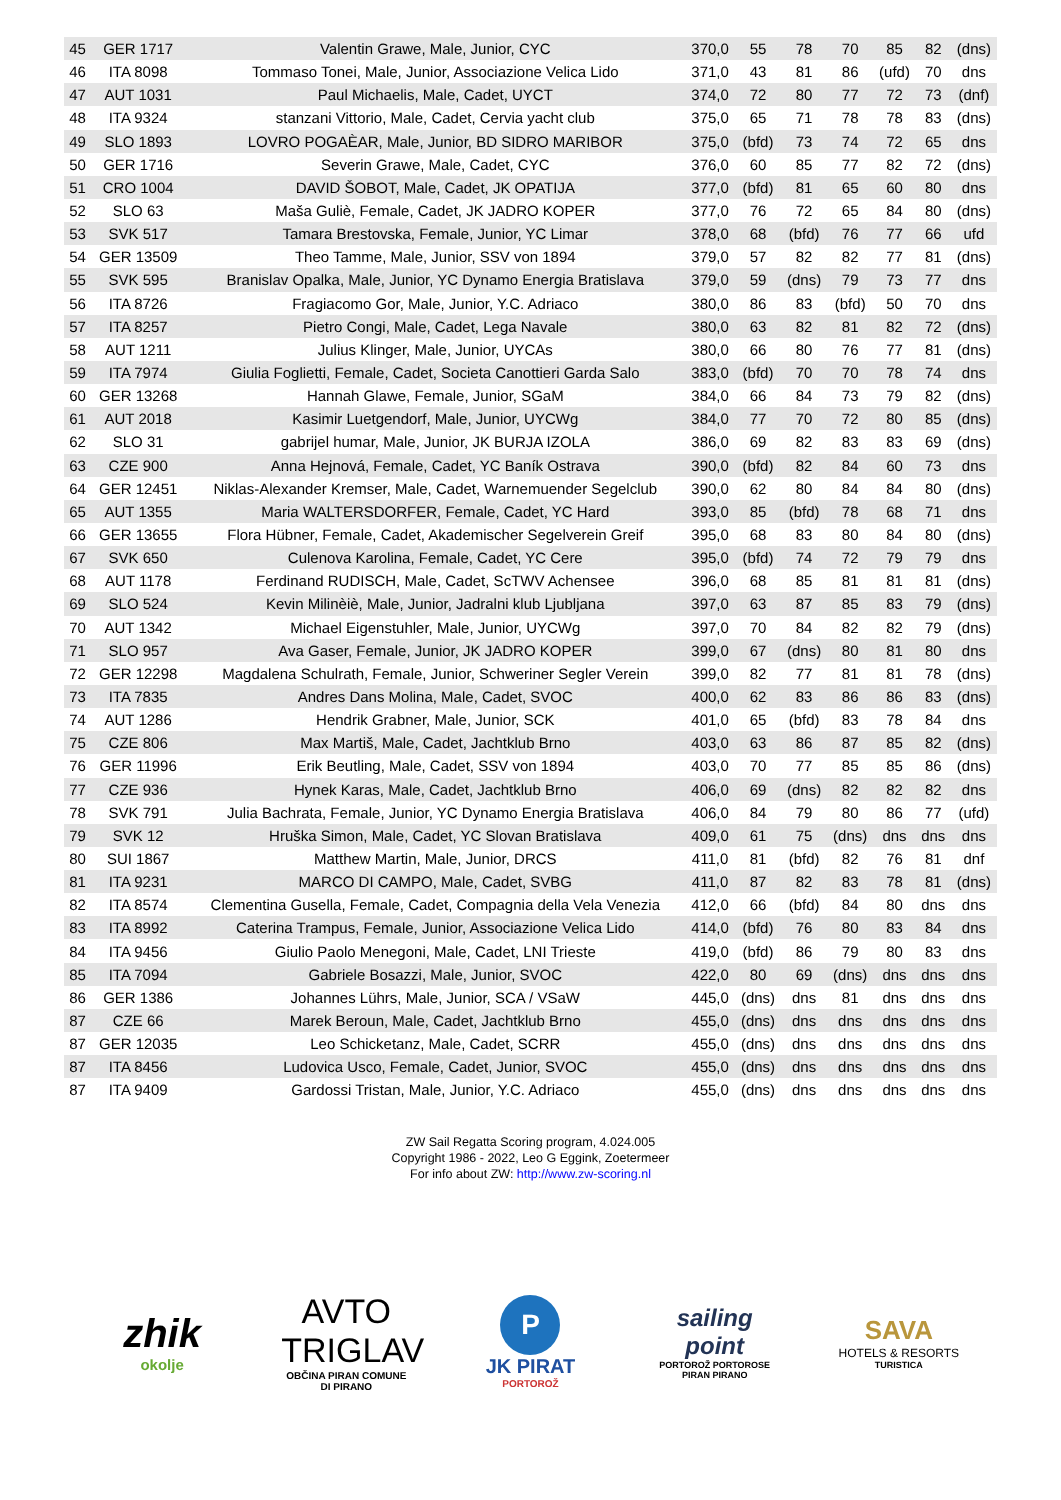| 45 | GER 1717 | Valentin Grawe, Male, Junior, CYC | 370,0 | 55 | 78 | 70 | 85 | 82 | (dns) |
| 46 | ITA 8098 | Tommaso Tonei, Male, Junior, Associazione Velica Lido | 371,0 | 43 | 81 | 86 | (ufd) | 70 | dns |
| 47 | AUT 1031 | Paul Michaelis, Male, Cadet, UYCT | 374,0 | 72 | 80 | 77 | 72 | 73 | (dnf) |
| 48 | ITA 9324 | stanzani Vittorio, Male, Cadet, Cervia yacht club | 375,0 | 65 | 71 | 78 | 78 | 83 | (dns) |
| 49 | SLO 1893 | LOVRO POGAÈAR, Male, Junior, BD SIDRO MARIBOR | 375,0 | (bfd) | 73 | 74 | 72 | 65 | dns |
| 50 | GER 1716 | Severin Grawe, Male, Cadet, CYC | 376,0 | 60 | 85 | 77 | 82 | 72 | (dns) |
| 51 | CRO 1004 | DAVID ŠOBOT, Male, Cadet, JK OPATIJA | 377,0 | (bfd) | 81 | 65 | 60 | 80 | dns |
| 52 | SLO 63 | Maša Guliè, Female, Cadet, JK JADRO KOPER | 377,0 | 76 | 72 | 65 | 84 | 80 | (dns) |
| 53 | SVK 517 | Tamara Brestovska, Female, Junior, YC Limar | 378,0 | 68 | (bfd) | 76 | 77 | 66 | ufd |
| 54 | GER 13509 | Theo Tamme, Male, Junior, SSV von 1894 | 379,0 | 57 | 82 | 82 | 77 | 81 | (dns) |
| 55 | SVK 595 | Branislav Opalka, Male, Junior, YC Dynamo Energia Bratislava | 379,0 | 59 | (dns) | 79 | 73 | 77 | dns |
| 56 | ITA 8726 | Fragiacomo Gor, Male, Junior, Y.C. Adriaco | 380,0 | 86 | 83 | (bfd) | 50 | 70 | dns |
| 57 | ITA 8257 | Pietro Congi, Male, Cadet, Lega Navale | 380,0 | 63 | 82 | 81 | 82 | 72 | (dns) |
| 58 | AUT 1211 | Julius Klinger, Male, Junior, UYCAs | 380,0 | 66 | 80 | 76 | 77 | 81 | (dns) |
| 59 | ITA 7974 | Giulia Foglietti, Female, Cadet, Societa Canottieri Garda Salo | 383,0 | (bfd) | 70 | 70 | 78 | 74 | dns |
| 60 | GER 13268 | Hannah Glawe, Female, Junior, SGaM | 384,0 | 66 | 84 | 73 | 79 | 82 | (dns) |
| 61 | AUT 2018 | Kasimir Luetgendorf, Male, Junior, UYCWg | 384,0 | 77 | 70 | 72 | 80 | 85 | (dns) |
| 62 | SLO 31 | gabrijel humar, Male, Junior, JK BURJA IZOLA | 386,0 | 69 | 82 | 83 | 83 | 69 | (dns) |
| 63 | CZE 900 | Anna Hejnová, Female, Cadet, YC Baník Ostrava | 390,0 | (bfd) | 82 | 84 | 60 | 73 | dns |
| 64 | GER 12451 | Niklas-Alexander Kremser, Male, Cadet, Warnemuender Segelclub | 390,0 | 62 | 80 | 84 | 84 | 80 | (dns) |
| 65 | AUT 1355 | Maria WALTERSDORFER, Female, Cadet, YC Hard | 393,0 | 85 | (bfd) | 78 | 68 | 71 | dns |
| 66 | GER 13655 | Flora Hübner, Female, Cadet, Akademischer Segelverein Greif | 395,0 | 68 | 83 | 80 | 84 | 80 | (dns) |
| 67 | SVK 650 | Culenova Karolina, Female, Cadet, YC Cere | 395,0 | (bfd) | 74 | 72 | 79 | 79 | dns |
| 68 | AUT 1178 | Ferdinand RUDISCH, Male, Cadet, ScTWV Achensee | 396,0 | 68 | 85 | 81 | 81 | 81 | (dns) |
| 69 | SLO 524 | Kevin Milinèiè, Male, Junior, Jadralni klub Ljubljana | 397,0 | 63 | 87 | 85 | 83 | 79 | (dns) |
| 70 | AUT 1342 | Michael Eigenstuhler, Male, Junior, UYCWg | 397,0 | 70 | 84 | 82 | 82 | 79 | (dns) |
| 71 | SLO 957 | Ava Gaser, Female, Junior, JK JADRO KOPER | 399,0 | 67 | (dns) | 80 | 81 | 80 | dns |
| 72 | GER 12298 | Magdalena Schulrath, Female, Junior, Schweriner Segler Verein | 399,0 | 82 | 77 | 81 | 81 | 78 | (dns) |
| 73 | ITA 7835 | Andres Dans Molina, Male, Cadet, SVOC | 400,0 | 62 | 83 | 86 | 86 | 83 | (dns) |
| 74 | AUT 1286 | Hendrik Grabner, Male, Junior, SCK | 401,0 | 65 | (bfd) | 83 | 78 | 84 | dns |
| 75 | CZE 806 | Max Martiš, Male, Cadet, Jachtklub Brno | 403,0 | 63 | 86 | 87 | 85 | 82 | (dns) |
| 76 | GER 11996 | Erik Beutling, Male, Cadet, SSV von 1894 | 403,0 | 70 | 77 | 85 | 85 | 86 | (dns) |
| 77 | CZE 936 | Hynek Karas, Male, Cadet, Jachtklub Brno | 406,0 | 69 | (dns) | 82 | 82 | 82 | dns |
| 78 | SVK 791 | Julia Bachrata, Female, Junior, YC Dynamo Energia Bratislava | 406,0 | 84 | 79 | 80 | 86 | 77 | (ufd) |
| 79 | SVK 12 | Hruška Simon, Male, Cadet, YC Slovan Bratislava | 409,0 | 61 | 75 | (dns) | dns | dns | dns |
| 80 | SUI 1867 | Matthew Martin, Male, Junior, DRCS | 411,0 | 81 | (bfd) | 82 | 76 | 81 | dnf |
| 81 | ITA 9231 | MARCO DI CAMPO, Male, Cadet, SVBG | 411,0 | 87 | 82 | 83 | 78 | 81 | (dns) |
| 82 | ITA 8574 | Clementina Gusella, Female, Cadet, Compagnia della Vela Venezia | 412,0 | 66 | (bfd) | 84 | 80 | dns | dns |
| 83 | ITA 8992 | Caterina Trampus, Female, Junior, Associazione Velica Lido | 414,0 | (bfd) | 76 | 80 | 83 | 84 | dns |
| 84 | ITA 9456 | Giulio Paolo Menegoni, Male, Cadet, LNI Trieste | 419,0 | (bfd) | 86 | 79 | 80 | 83 | dns |
| 85 | ITA 7094 | Gabriele Bosazzi, Male, Junior, SVOC | 422,0 | 80 | 69 | (dns) | dns | dns | dns |
| 86 | GER 1386 | Johannes Lührs, Male, Junior, SCA / VSaW | 445,0 | (dns) | dns | 81 | dns | dns | dns |
| 87 | CZE 66 | Marek Beroun, Male, Cadet, Jachtklub Brno | 455,0 | (dns) | dns | dns | dns | dns | dns |
| 87 | GER 12035 | Leo Schicketanz, Male, Cadet, SCRR | 455,0 | (dns) | dns | dns | dns | dns | dns |
| 87 | ITA 8456 | Ludovica Usco, Female, Cadet, Junior, SVOC | 455,0 | (dns) | dns | dns | dns | dns | dns |
| 87 | ITA 9409 | Gardossi Tristan, Male, Junior, Y.C. Adriaco | 455,0 | (dns) | dns | dns | dns | dns | dns |
ZW Sail Regatta Scoring program, 4.024.005
Copyright 1986 - 2022, Leo G Eggink, Zoetermeer
For info about ZW: http://www.zw-scoring.nl
zhik
okolje
AVTO TRIGLAV
OBČINA PIRAN COMUNE DI PIRANO
P
JK PIRAT
PORTOROŽ
sailing point
PORTOROŽ PORTOROSE PIRAN PIRANO
SAVA
HOTELS & RESORTS
TURISTICA